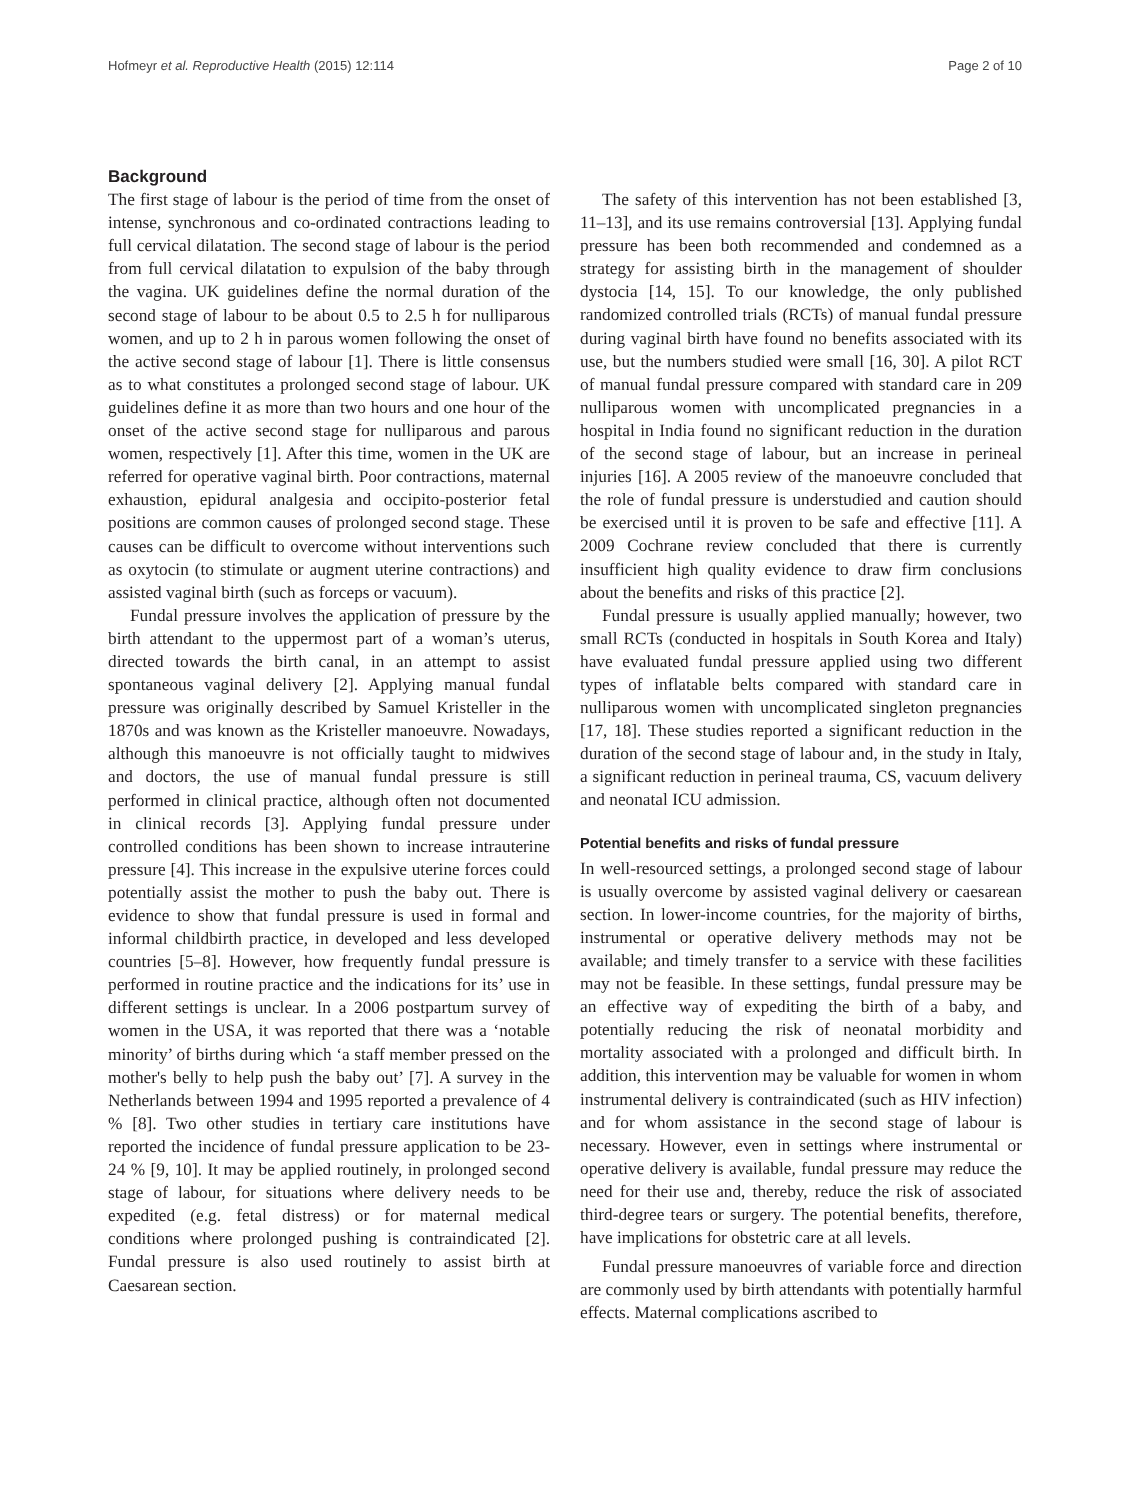Hofmeyr et al. Reproductive Health (2015) 12:114 Page 2 of 10
Background
The first stage of labour is the period of time from the onset of intense, synchronous and co-ordinated contractions leading to full cervical dilatation. The second stage of labour is the period from full cervical dilatation to expulsion of the baby through the vagina. UK guidelines define the normal duration of the second stage of labour to be about 0.5 to 2.5 h for nulliparous women, and up to 2 h in parous women following the onset of the active second stage of labour [1]. There is little consensus as to what constitutes a prolonged second stage of labour. UK guidelines define it as more than two hours and one hour of the onset of the active second stage for nulliparous and parous women, respectively [1]. After this time, women in the UK are referred for operative vaginal birth. Poor contractions, maternal exhaustion, epidural analgesia and occipito-posterior fetal positions are common causes of prolonged second stage. These causes can be difficult to overcome without interventions such as oxytocin (to stimulate or augment uterine contractions) and assisted vaginal birth (such as forceps or vacuum).
Fundal pressure involves the application of pressure by the birth attendant to the uppermost part of a woman’s uterus, directed towards the birth canal, in an attempt to assist spontaneous vaginal delivery [2]. Applying manual fundal pressure was originally described by Samuel Kristeller in the 1870s and was known as the Kristeller manoeuvre. Nowadays, although this manoeuvre is not officially taught to midwives and doctors, the use of manual fundal pressure is still performed in clinical practice, although often not documented in clinical records [3]. Applying fundal pressure under controlled conditions has been shown to increase intrauterine pressure [4]. This increase in the expulsive uterine forces could potentially assist the mother to push the baby out. There is evidence to show that fundal pressure is used in formal and informal childbirth practice, in developed and less developed countries [5–8]. However, how frequently fundal pressure is performed in routine practice and the indications for its’ use in different settings is unclear. In a 2006 postpartum survey of women in the USA, it was reported that there was a ‘notable minority’ of births during which ‘a staff member pressed on the mother's belly to help push the baby out’ [7]. A survey in the Netherlands between 1994 and 1995 reported a prevalence of 4 % [8]. Two other studies in tertiary care institutions have reported the incidence of fundal pressure application to be 23-24 % [9, 10]. It may be applied routinely, in prolonged second stage of labour, for situations where delivery needs to be expedited (e.g. fetal distress) or for maternal medical conditions where prolonged pushing is contraindicated [2]. Fundal pressure is also used routinely to assist birth at Caesarean section.
The safety of this intervention has not been established [3, 11–13], and its use remains controversial [13]. Applying fundal pressure has been both recommended and condemned as a strategy for assisting birth in the management of shoulder dystocia [14, 15]. To our knowledge, the only published randomized controlled trials (RCTs) of manual fundal pressure during vaginal birth have found no benefits associated with its use, but the numbers studied were small [16, 30]. A pilot RCT of manual fundal pressure compared with standard care in 209 nulliparous women with uncomplicated pregnancies in a hospital in India found no significant reduction in the duration of the second stage of labour, but an increase in perineal injuries [16]. A 2005 review of the manoeuvre concluded that the role of fundal pressure is understudied and caution should be exercised until it is proven to be safe and effective [11]. A 2009 Cochrane review concluded that there is currently insufficient high quality evidence to draw firm conclusions about the benefits and risks of this practice [2].
Fundal pressure is usually applied manually; however, two small RCTs (conducted in hospitals in South Korea and Italy) have evaluated fundal pressure applied using two different types of inflatable belts compared with standard care in nulliparous women with uncomplicated singleton pregnancies [17, 18]. These studies reported a significant reduction in the duration of the second stage of labour and, in the study in Italy, a significant reduction in perineal trauma, CS, vacuum delivery and neonatal ICU admission.
Potential benefits and risks of fundal pressure
In well-resourced settings, a prolonged second stage of labour is usually overcome by assisted vaginal delivery or caesarean section. In lower-income countries, for the majority of births, instrumental or operative delivery methods may not be available; and timely transfer to a service with these facilities may not be feasible. In these settings, fundal pressure may be an effective way of expediting the birth of a baby, and potentially reducing the risk of neonatal morbidity and mortality associated with a prolonged and difficult birth. In addition, this intervention may be valuable for women in whom instrumental delivery is contraindicated (such as HIV infection) and for whom assistance in the second stage of labour is necessary. However, even in settings where instrumental or operative delivery is available, fundal pressure may reduce the need for their use and, thereby, reduce the risk of associated third-degree tears or surgery. The potential benefits, therefore, have implications for obstetric care at all levels.
Fundal pressure manoeuvres of variable force and direction are commonly used by birth attendants with potentially harmful effects. Maternal complications ascribed to